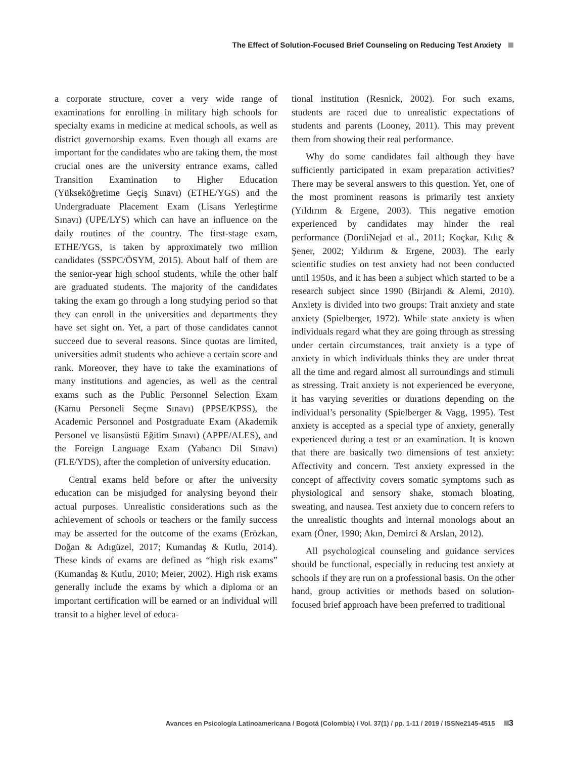The Effect of Solution-Focused Brief Counseling on Reducing Test Anxiety
a corporate structure, cover a very wide range of examinations for enrolling in military high schools for specialty exams in medicine at medical schools, as well as district governorship exams. Even though all exams are important for the candidates who are taking them, the most crucial ones are the university entrance exams, called Transition Examination to Higher Education (Yükseköğretime Geçiş Sınavı) (ETHE/YGS) and the Undergraduate Placement Exam (Lisans Yerleştirme Sınavı) (UPE/LYS) which can have an influence on the daily routines of the country. The first-stage exam, ETHE/YGS, is taken by approximately two million candidates (SSPC/ÖSYM, 2015). About half of them are the senior-year high school students, while the other half are graduated students. The majority of the candidates taking the exam go through a long studying period so that they can enroll in the universities and departments they have set sight on. Yet, a part of those candidates cannot succeed due to several reasons. Since quotas are limited, universities admit students who achieve a certain score and rank. Moreover, they have to take the examinations of many institutions and agencies, as well as the central exams such as the Public Personnel Selection Exam (Kamu Personeli Seçme Sınavı) (PPSE/KPSS), the Academic Personnel and Postgraduate Exam (Akademik Personel ve lisansüstü Eğitim Sınavı) (APPE/ALES), and the Foreign Language Exam (Yabancı Dil Sınavı) (FLE/YDS), after the completion of university education.
Central exams held before or after the university education can be misjudged for analysing beyond their actual purposes. Unrealistic considerations such as the achievement of schools or teachers or the family success may be asserted for the outcome of the exams (Erözkan, Doğan & Adıgüzel, 2017; Kumandaş & Kutlu, 2014). These kinds of exams are defined as “high risk exams” (Kumandaş & Kutlu, 2010; Meier, 2002). High risk exams generally include the exams by which a diploma or an important certification will be earned or an individual will transit to a higher level of educa-
tional institution (Resnick, 2002). For such exams, students are raced due to unrealistic expectations of students and parents (Looney, 2011). This may prevent them from showing their real performance.
Why do some candidates fail although they have sufficiently participated in exam preparation activities? There may be several answers to this question. Yet, one of the most prominent reasons is primarily test anxiety (Yıldırım & Ergene, 2003). This negative emotion experienced by candidates may hinder the real performance (DordiNejad et al., 2011; Koçkar, Kılıç & Şener, 2002; Yıldırım & Ergene, 2003). The early scientific studies on test anxiety had not been conducted until 1950s, and it has been a subject which started to be a research subject since 1990 (Birjandi & Alemi, 2010). Anxiety is divided into two groups: Trait anxiety and state anxiety (Spielberger, 1972). While state anxiety is when individuals regard what they are going through as stressing under certain circumstances, trait anxiety is a type of anxiety in which individuals thinks they are under threat all the time and regard almost all surroundings and stimuli as stressing. Trait anxiety is not experienced be everyone, it has varying severities or durations depending on the individual’s personality (Spielberger & Vagg, 1995). Test anxiety is accepted as a special type of anxiety, generally experienced during a test or an examination. It is known that there are basically two dimensions of test anxiety: Affectivity and concern. Test anxiety expressed in the concept of affectivity covers somatic symptoms such as physiological and sensory shake, stomach bloating, sweating, and nausea. Test anxiety due to concern refers to the unrealistic thoughts and internal monologs about an exam (Öner, 1990; Akın, Demirci & Arslan, 2012).
All psychological counseling and guidance services should be functional, especially in reducing test anxiety at schools if they are run on a professional basis. On the other hand, group activities or methods based on solution-focused brief approach have been preferred to traditional
Avances en Psicología Latinoamericana / Bogotá (Colombia) / Vol. 37(1) / pp. 1-11 / 2019 / ISSNe2145-4515 3